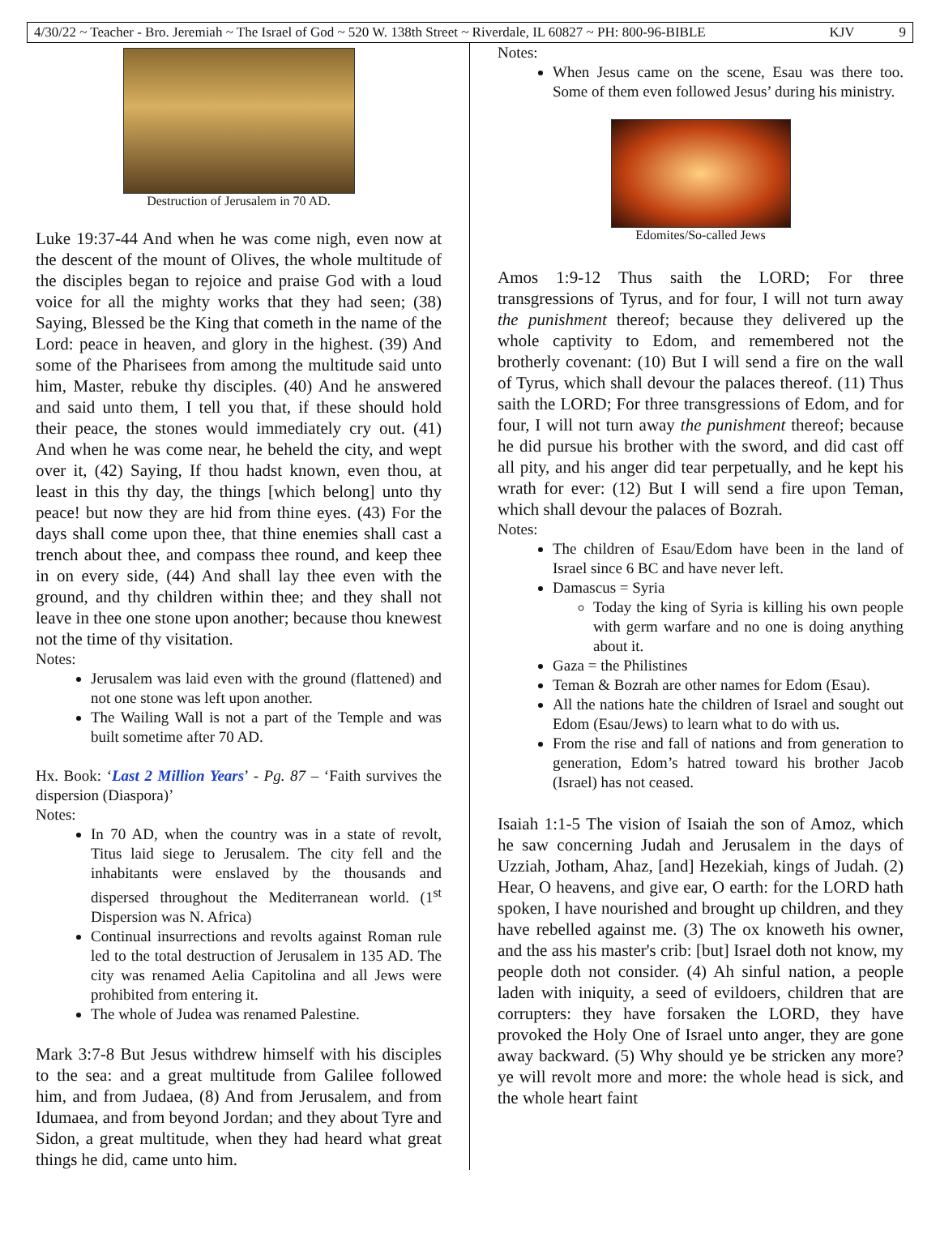4/30/22 ~ Teacher - Bro. Jeremiah ~ The Israel of God ~ 520 W. 138th Street ~ Riverdale, IL 60827 ~ PH: 800-96-BIBLE KJV 9
Destruction of Jerusalem in 70 AD.
Luke 19:37-44 And when he was come nigh, even now at the descent of the mount of Olives, the whole multitude of the disciples began to rejoice and praise God with a loud voice for all the mighty works that they had seen; (38) Saying, Blessed be the King that cometh in the name of the Lord: peace in heaven, and glory in the highest. (39) And some of the Pharisees from among the multitude said unto him, Master, rebuke thy disciples. (40) And he answered and said unto them, I tell you that, if these should hold their peace, the stones would immediately cry out. (41) And when he was come near, he beheld the city, and wept over it, (42) Saying, If thou hadst known, even thou, at least in this thy day, the things [which belong] unto thy peace! but now they are hid from thine eyes. (43) For the days shall come upon thee, that thine enemies shall cast a trench about thee, and compass thee round, and keep thee in on every side, (44) And shall lay thee even with the ground, and thy children within thee; and they shall not leave in thee one stone upon another; because thou knewest not the time of thy visitation.
Notes:
Jerusalem was laid even with the ground (flattened) and not one stone was left upon another.
The Wailing Wall is not a part of the Temple and was built sometime after 70 AD.
Hx. Book: ‘Last 2 Million Years’ - Pg. 87 – ‘Faith survives the dispersion (Diaspora)’
Notes:
In 70 AD, when the country was in a state of revolt, Titus laid siege to Jerusalem. The city fell and the inhabitants were enslaved by the thousands and dispersed throughout the Mediterranean world. (1<sup>st</sup> Dispersion was N. Africa)
Continual insurrections and revolts against Roman rule led to the total destruction of Jerusalem in 135 AD. The city was renamed Aelia Capitolina and all Jews were prohibited from entering it.
The whole of Judea was renamed Palestine.
Mark 3:7-8 But Jesus withdrew himself with his disciples to the sea: and a great multitude from Galilee followed him, and from Judaea, (8) And from Jerusalem, and from Idumaea, and from beyond Jordan; and they about Tyre and Sidon, a great multitude, when they had heard what great things he did, came unto him.
Notes:
When Jesus came on the scene, Esau was there too. Some of them even followed Jesus’ during his ministry.
Edomites/So-called Jews
Amos 1:9-12 Thus saith the LORD; For three transgressions of Tyrus, and for four, I will not turn away the punishment thereof; because they delivered up the whole captivity to Edom, and remembered not the brotherly covenant: (10) But I will send a fire on the wall of Tyrus, which shall devour the palaces thereof. (11) Thus saith the LORD; For three transgressions of Edom, and for four, I will not turn away the punishment thereof; because he did pursue his brother with the sword, and did cast off all pity, and his anger did tear perpetually, and he kept his wrath for ever: (12) But I will send a fire upon Teman, which shall devour the palaces of Bozrah.
Notes:
The children of Esau/Edom have been in the land of Israel since 6 BC and have never left.
Damascus = Syria
Today the king of Syria is killing his own people with germ warfare and no one is doing anything about it.
Gaza = the Philistines
Teman & Bozrah are other names for Edom (Esau).
All the nations hate the children of Israel and sought out Edom (Esau/Jews) to learn what to do with us.
From the rise and fall of nations and from generation to generation, Edom’s hatred toward his brother Jacob (Israel) has not ceased.
Isaiah 1:1-5 The vision of Isaiah the son of Amoz, which he saw concerning Judah and Jerusalem in the days of Uzziah, Jotham, Ahaz, [and] Hezekiah, kings of Judah. (2) Hear, O heavens, and give ear, O earth: for the LORD hath spoken, I have nourished and brought up children, and they have rebelled against me. (3) The ox knoweth his owner, and the ass his master's crib: [but] Israel doth not know, my people doth not consider. (4) Ah sinful nation, a people laden with iniquity, a seed of evildoers, children that are corrupters: they have forsaken the LORD, they have provoked the Holy One of Israel unto anger, they are gone away backward. (5) Why should ye be stricken any more? ye will revolt more and more: the whole head is sick, and the whole heart faint